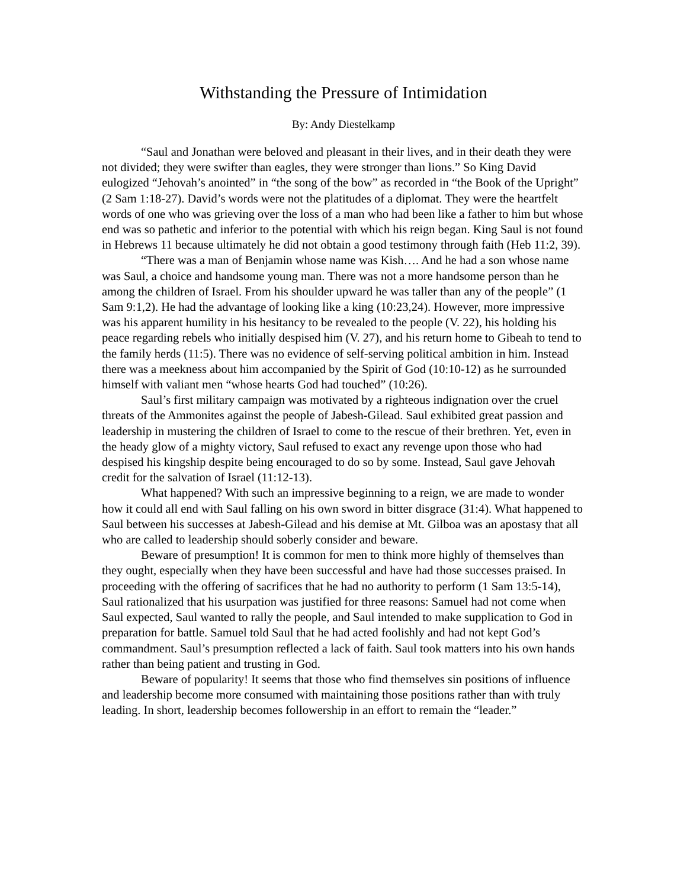Withstanding the Pressure of Intimidation
By: Andy Diestelkamp
“Saul and Jonathan were beloved and pleasant in their lives, and in their death they were not divided; they were swifter than eagles, they were stronger than lions.” So King David eulogized “Jehovah’s anointed” in “the song of the bow” as recorded in “the Book of the Upright” (2 Sam 1:18-27). David’s words were not the platitudes of a diplomat. They were the heartfelt words of one who was grieving over the loss of a man who had been like a father to him but whose end was so pathetic and inferior to the potential with which his reign began. King Saul is not found in Hebrews 11 because ultimately he did not obtain a good testimony through faith (Heb 11:2, 39).
“There was a man of Benjamin whose name was Kish…. And he had a son whose name was Saul, a choice and handsome young man. There was not a more handsome person than he among the children of Israel. From his shoulder upward he was taller than any of the people” (1 Sam 9:1,2). He had the advantage of looking like a king (10:23,24). However, more impressive was his apparent humility in his hesitancy to be revealed to the people (V. 22), his holding his peace regarding rebels who initially despised him (V. 27), and his return home to Gibeah to tend to the family herds (11:5). There was no evidence of self-serving political ambition in him. Instead there was a meekness about him accompanied by the Spirit of God (10:10-12) as he surrounded himself with valiant men “whose hearts God had touched” (10:26).
Saul’s first military campaign was motivated by a righteous indignation over the cruel threats of the Ammonites against the people of Jabesh-Gilead. Saul exhibited great passion and leadership in mustering the children of Israel to come to the rescue of their brethren. Yet, even in the heady glow of a mighty victory, Saul refused to exact any revenge upon those who had despised his kingship despite being encouraged to do so by some. Instead, Saul gave Jehovah credit for the salvation of Israel (11:12-13).
What happened? With such an impressive beginning to a reign, we are made to wonder how it could all end with Saul falling on his own sword in bitter disgrace (31:4). What happened to Saul between his successes at Jabesh-Gilead and his demise at Mt. Gilboa was an apostasy that all who are called to leadership should soberly consider and beware.
Beware of presumption! It is common for men to think more highly of themselves than they ought, especially when they have been successful and have had those successes praised. In proceeding with the offering of sacrifices that he had no authority to perform (1 Sam 13:5-14), Saul rationalized that his usurpation was justified for three reasons: Samuel had not come when Saul expected, Saul wanted to rally the people, and Saul intended to make supplication to God in preparation for battle. Samuel told Saul that he had acted foolishly and had not kept God’s commandment. Saul’s presumption reflected a lack of faith. Saul took matters into his own hands rather than being patient and trusting in God.
Beware of popularity! It seems that those who find themselves sin positions of influence and leadership become more consumed with maintaining those positions rather than with truly leading. In short, leadership becomes followership in an effort to remain the “leader.”